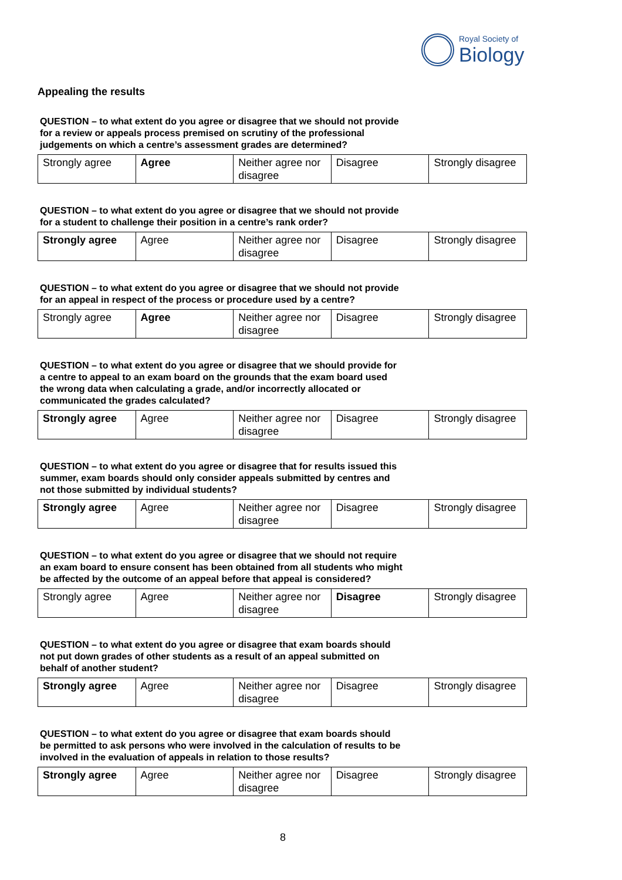Royal Society of
Biology
Appealing the results
QUESTION – to what extent do you agree or disagree that we should not provide for a review or appeals process premised on scrutiny of the professional judgements on which a centre’s assessment grades are determined?
| Strongly agree | Agree | Neither agree nor disagree | Disagree | Strongly disagree |
QUESTION – to what extent do you agree or disagree that we should not provide for a student to challenge their position in a centre’s rank order?
| Strongly agree | Agree | Neither agree nor disagree | Disagree | Strongly disagree |
QUESTION – to what extent do you agree or disagree that we should not provide for an appeal in respect of the process or procedure used by a centre?
| Strongly agree | Agree | Neither agree nor disagree | Disagree | Strongly disagree |
QUESTION – to what extent do you agree or disagree that we should provide for a centre to appeal to an exam board on the grounds that the exam board used the wrong data when calculating a grade, and/or incorrectly allocated or communicated the grades calculated?
| Strongly agree | Agree | Neither agree nor disagree | Disagree | Strongly disagree |
QUESTION – to what extent do you agree or disagree that for results issued this summer, exam boards should only consider appeals submitted by centres and not those submitted by individual students?
| Strongly agree | Agree | Neither agree nor disagree | Disagree | Strongly disagree |
QUESTION – to what extent do you agree or disagree that we should not require an exam board to ensure consent has been obtained from all students who might be affected by the outcome of an appeal before that appeal is considered?
| Strongly agree | Agree | Neither agree nor disagree | Disagree | Strongly disagree |
QUESTION – to what extent do you agree or disagree that exam boards should not put down grades of other students as a result of an appeal submitted on behalf of another student?
| Strongly agree | Agree | Neither agree nor disagree | Disagree | Strongly disagree |
QUESTION – to what extent do you agree or disagree that exam boards should be permitted to ask persons who were involved in the calculation of results to be involved in the evaluation of appeals in relation to those results?
| Strongly agree | Agree | Neither agree nor disagree | Disagree | Strongly disagree |
8